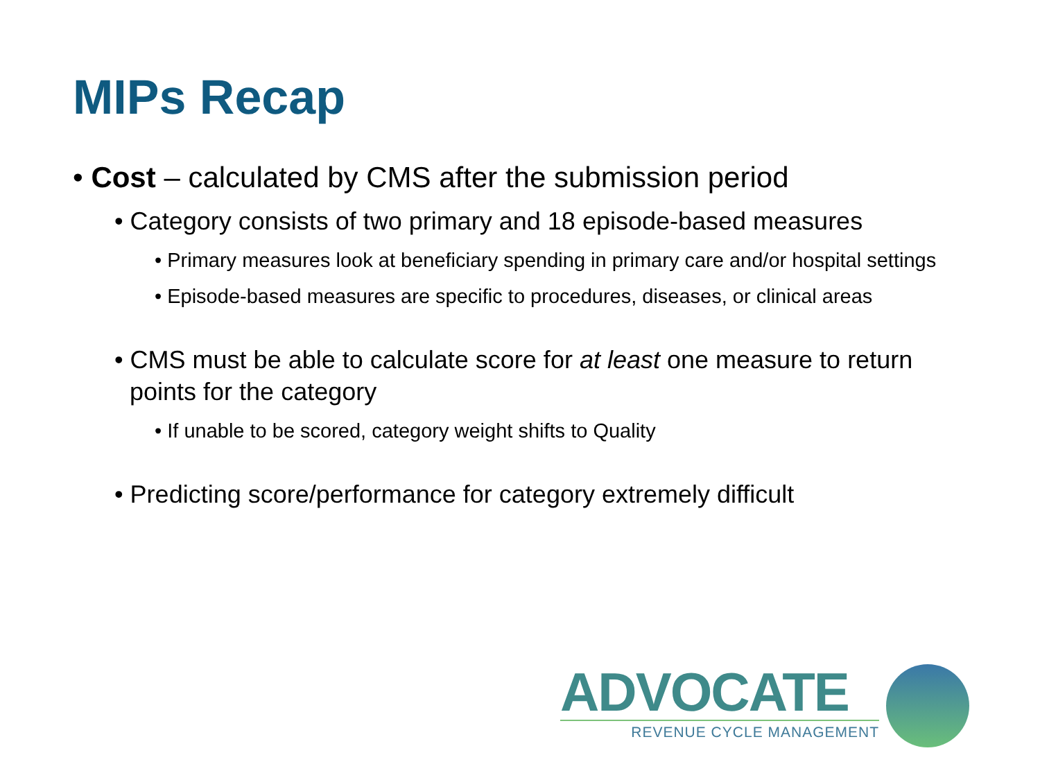MIPs Recap
• Cost – calculated by CMS after the submission period
• Category consists of two primary and 18 episode-based measures
• Primary measures look at beneficiary spending in primary care and/or hospital settings
• Episode-based measures are specific to procedures, diseases, or clinical areas
• CMS must be able to calculate score for at least one measure to return points for the category
• If unable to be scored, category weight shifts to Quality
• Predicting score/performance for category extremely difficult
ADVOCATE
REVENUE CYCLE MANAGEMENT